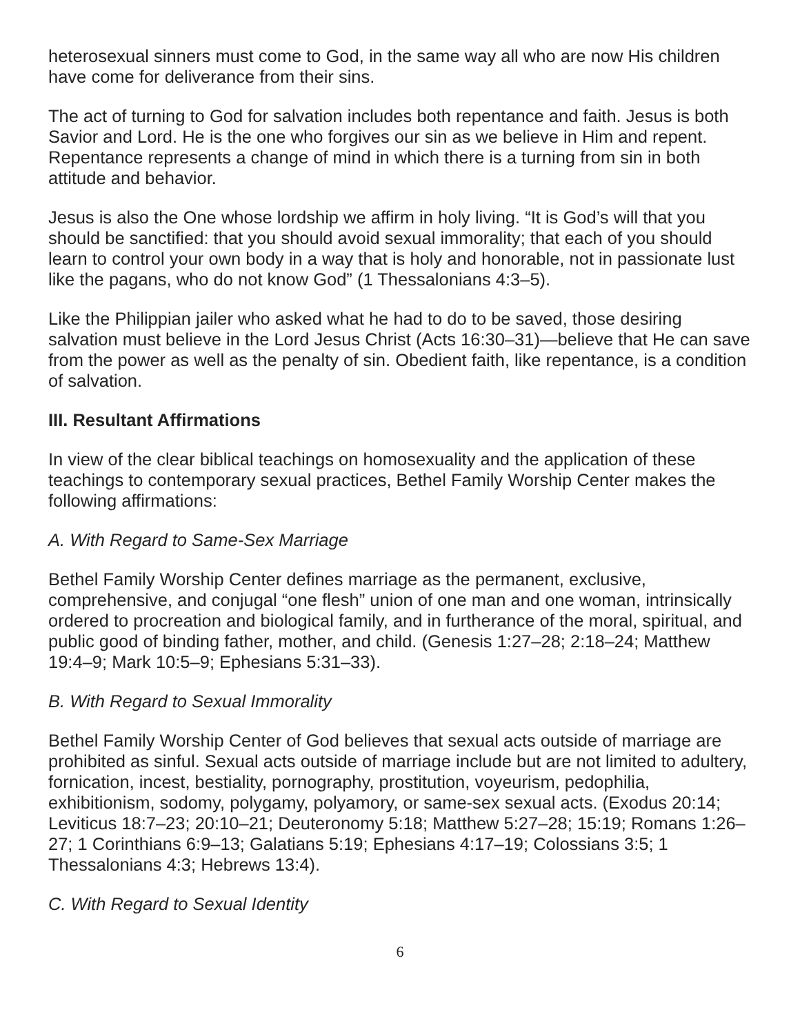heterosexual sinners must come to God, in the same way all who are now His children have come for deliverance from their sins.
The act of turning to God for salvation includes both repentance and faith. Jesus is both Savior and Lord. He is the one who forgives our sin as we believe in Him and repent. Repentance represents a change of mind in which there is a turning from sin in both attitude and behavior.
Jesus is also the One whose lordship we affirm in holy living. “It is God’s will that you should be sanctified: that you should avoid sexual immorality; that each of you should learn to control your own body in a way that is holy and honorable, not in passionate lust like the pagans, who do not know God” (1 Thessalonians 4:3–5).
Like the Philippian jailer who asked what he had to do to be saved, those desiring salvation must believe in the Lord Jesus Christ (Acts 16:30–31)—believe that He can save from the power as well as the penalty of sin. Obedient faith, like repentance, is a condition of salvation.
III. Resultant Affirmations
In view of the clear biblical teachings on homosexuality and the application of these teachings to contemporary sexual practices, Bethel Family Worship Center makes the following affirmations:
A. With Regard to Same-Sex Marriage
Bethel Family Worship Center defines marriage as the permanent, exclusive, comprehensive, and conjugal “one flesh” union of one man and one woman, intrinsically ordered to procreation and biological family, and in furtherance of the moral, spiritual, and public good of binding father, mother, and child. (Genesis 1:27–28; 2:18–24; Matthew 19:4–9; Mark 10:5–9; Ephesians 5:31–33).
B. With Regard to Sexual Immorality
Bethel Family Worship Center of God believes that sexual acts outside of marriage are prohibited as sinful. Sexual acts outside of marriage include but are not limited to adultery, fornication, incest, bestiality, pornography, prostitution, voyeurism, pedophilia, exhibitionism, sodomy, polygamy, polyamory, or same-sex sexual acts. (Exodus 20:14; Leviticus 18:7–23; 20:10–21; Deuteronomy 5:18; Matthew 5:27–28; 15:19; Romans 1:26–27; 1 Corinthians 6:9–13; Galatians 5:19; Ephesians 4:17–19; Colossians 3:5; 1 Thessalonians 4:3; Hebrews 13:4).
C. With Regard to Sexual Identity
6